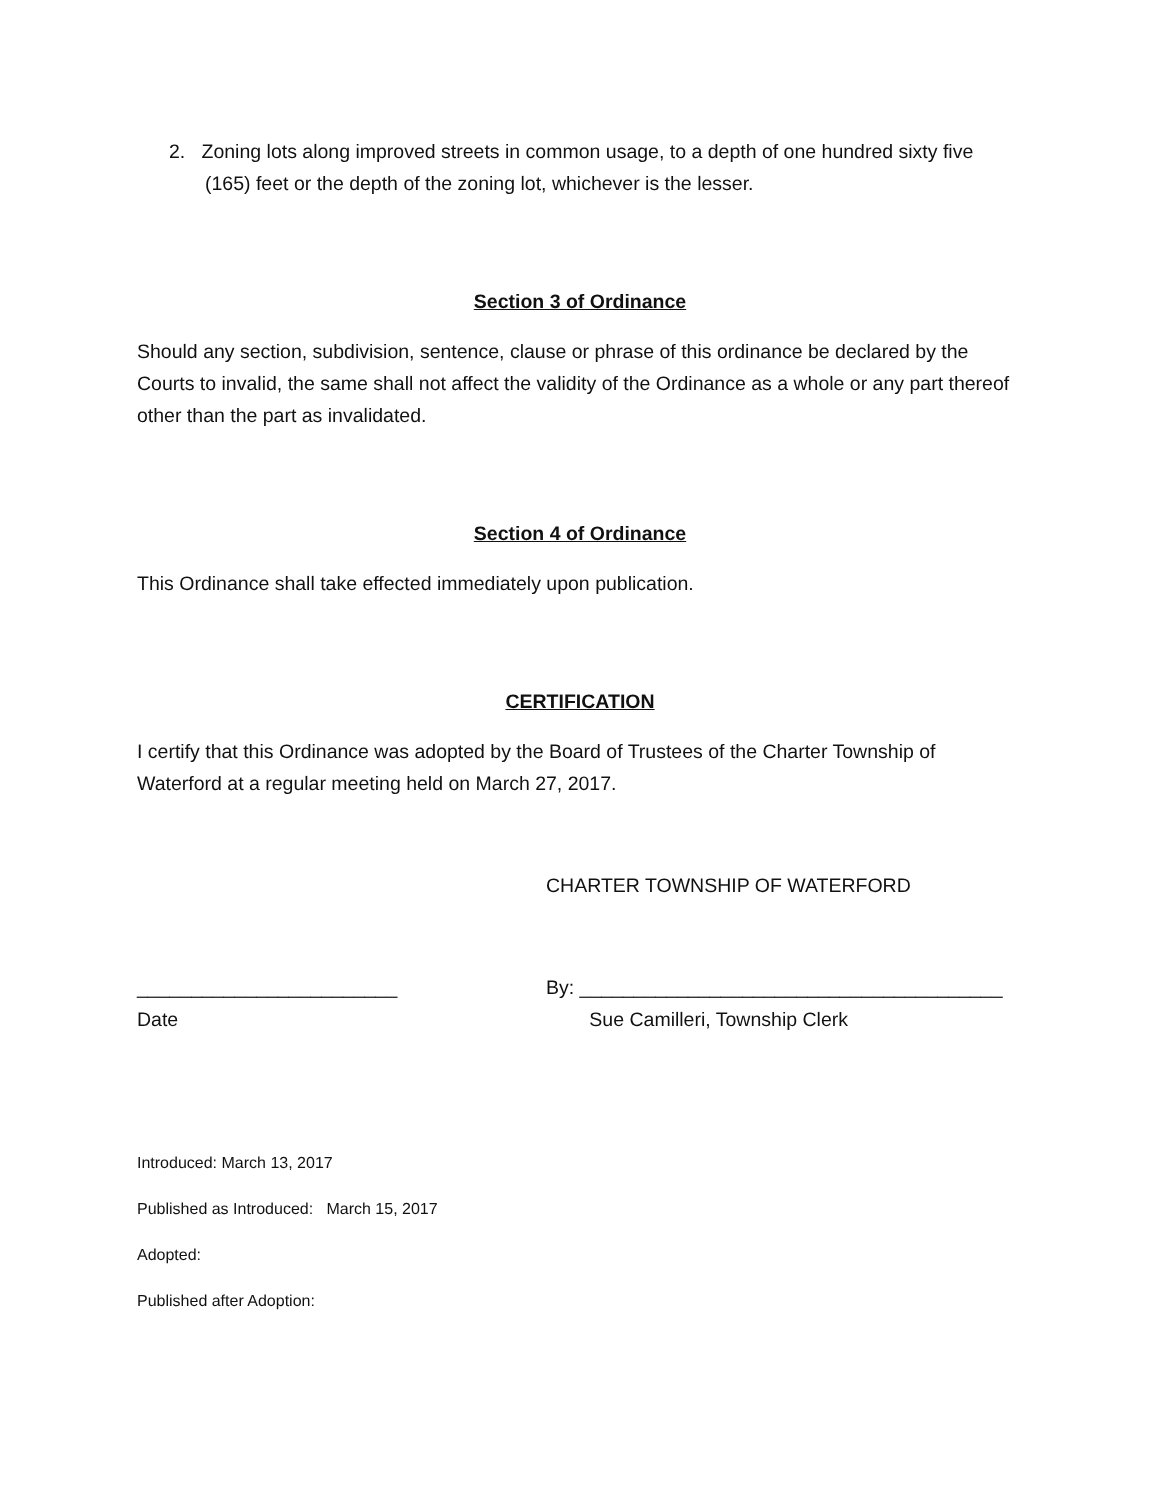2. Zoning lots along improved streets in common usage, to a depth of one hundred sixty five (165) feet or the depth of the zoning lot, whichever is the lesser.
Section 3 of Ordinance
Should any section, subdivision, sentence, clause or phrase of this ordinance be declared by the Courts to invalid, the same shall not affect the validity of the Ordinance as a whole or any part thereof other than the part as invalidated.
Section 4 of Ordinance
This Ordinance shall take effected immediately upon publication.
CERTIFICATION
I certify that this Ordinance was adopted by the Board of Trustees of the Charter Township of Waterford at a regular meeting held on March 27, 2017.
CHARTER TOWNSHIP OF WATERFORD
________________________ By: _______________________________________
Date Sue Camilleri, Township Clerk
Introduced: March 13, 2017
Published as Introduced: March 15, 2017
Adopted:
Published after Adoption: